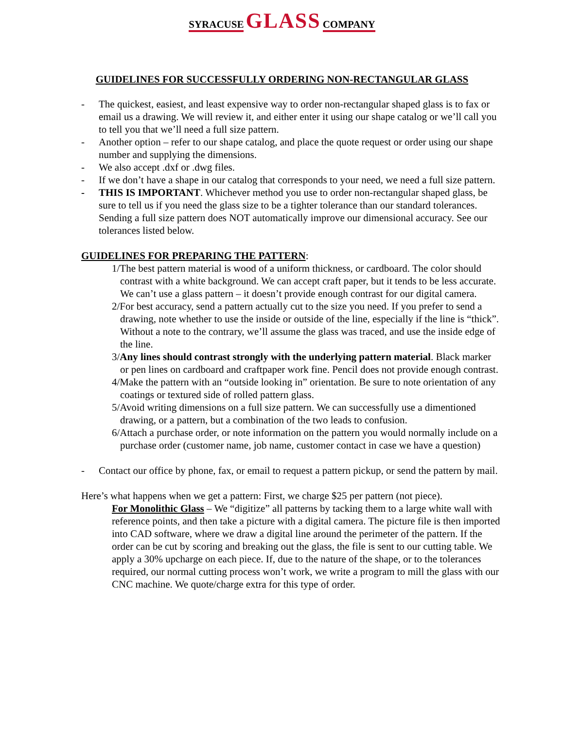SYRACUSE GLASS COMPANY
GUIDELINES FOR SUCCESSFULLY ORDERING NON-RECTANGULAR GLASS
- The quickest, easiest, and least expensive way to order non-rectangular shaped glass is to fax or email us a drawing. We will review it, and either enter it using our shape catalog or we’ll call you to tell you that we’ll need a full size pattern.
- Another option – refer to our shape catalog, and place the quote request or order using our shape number and supplying the dimensions.
- We also accept .dxf or .dwg files.
- If we don’t have a shape in our catalog that corresponds to your need, we need a full size pattern.
- THIS IS IMPORTANT. Whichever method you use to order non-rectangular shaped glass, be sure to tell us if you need the glass size to be a tighter tolerance than our standard tolerances. Sending a full size pattern does NOT automatically improve our dimensional accuracy. See our tolerances listed below.
GUIDELINES FOR PREPARING THE PATTERN:
1/The best pattern material is wood of a uniform thickness, or cardboard. The color should contrast with a white background. We can accept craft paper, but it tends to be less accurate. We can’t use a glass pattern – it doesn’t provide enough contrast for our digital camera.
2/For best accuracy, send a pattern actually cut to the size you need. If you prefer to send a drawing, note whether to use the inside or outside of the line, especially if the line is “thick”. Without a note to the contrary, we’ll assume the glass was traced, and use the inside edge of the line.
3/Any lines should contrast strongly with the underlying pattern material. Black marker or pen lines on cardboard and craftpaper work fine. Pencil does not provide enough contrast.
4/Make the pattern with an “outside looking in” orientation. Be sure to note orientation of any coatings or textured side of rolled pattern glass.
5/Avoid writing dimensions on a full size pattern. We can successfully use a dimentioned drawing, or a pattern, but a combination of the two leads to confusion.
6/Attach a purchase order, or note information on the pattern you would normally include on a purchase order (customer name, job name, customer contact in case we have a question)
- Contact our office by phone, fax, or email to request a pattern pickup, or send the pattern by mail.
Here’s what happens when we get a pattern: First, we charge $25 per pattern (not piece).
For Monolithic Glass – We “digitize” all patterns by tacking them to a large white wall with reference points, and then take a picture with a digital camera. The picture file is then imported into CAD software, where we draw a digital line around the perimeter of the pattern. If the order can be cut by scoring and breaking out the glass, the file is sent to our cutting table. We apply a 30% upcharge on each piece. If, due to the nature of the shape, or to the tolerances required, our normal cutting process won’t work, we write a program to mill the glass with our CNC machine. We quote/charge extra for this type of order.